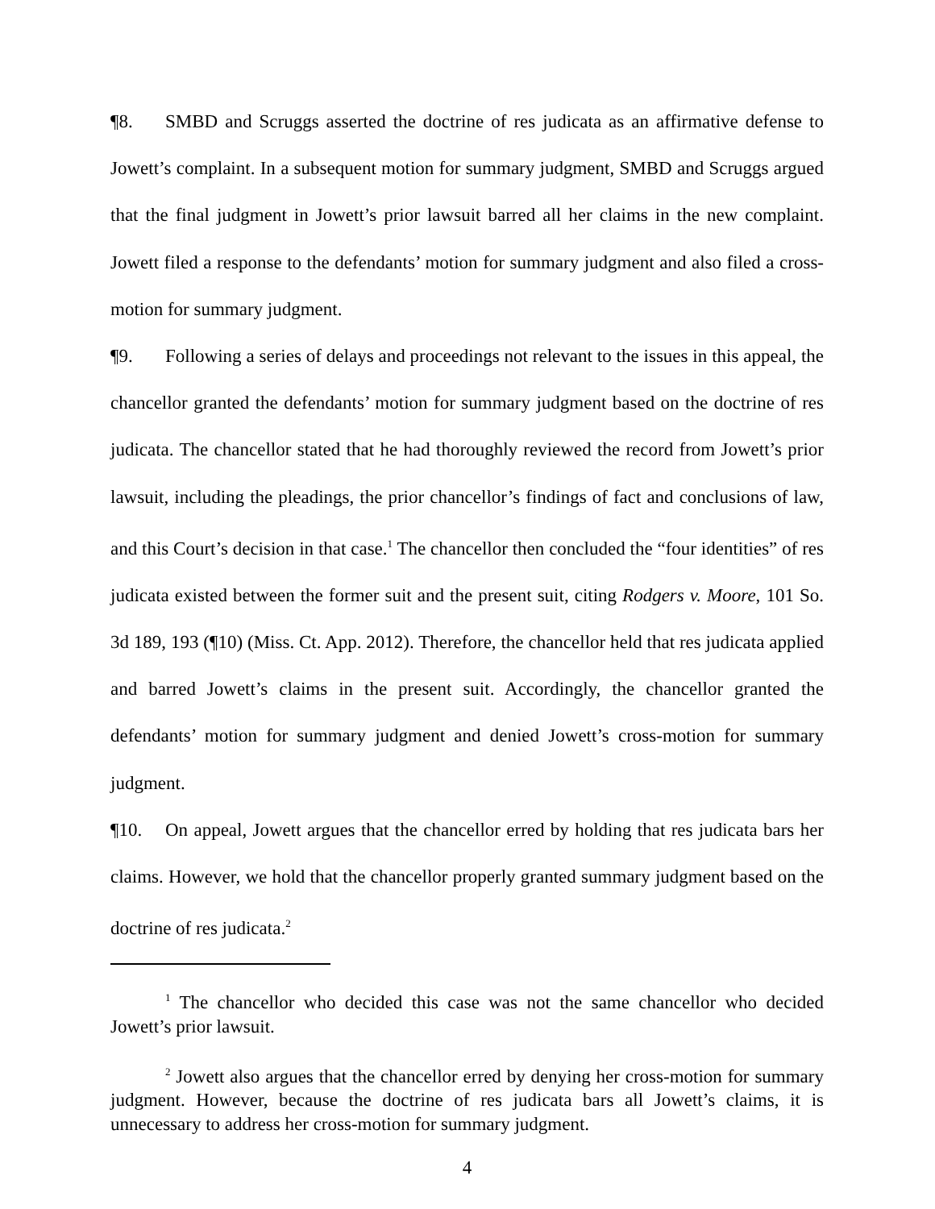¶8. SMBD and Scruggs asserted the doctrine of res judicata as an affirmative defense to Jowett’s complaint. In a subsequent motion for summary judgment, SMBD and Scruggs argued that the final judgment in Jowett’s prior lawsuit barred all her claims in the new complaint. Jowett filed a response to the defendants’ motion for summary judgment and also filed a cross-motion for summary judgment.
¶9. Following a series of delays and proceedings not relevant to the issues in this appeal, the chancellor granted the defendants’ motion for summary judgment based on the doctrine of res judicata. The chancellor stated that he had thoroughly reviewed the record from Jowett’s prior lawsuit, including the pleadings, the prior chancellor’s findings of fact and conclusions of law, and this Court’s decision in that case.<sup>1</sup> The chancellor then concluded the “four identities” of res judicata existed between the former suit and the present suit, citing Rodgers v. Moore, 101 So. 3d 189, 193 (¶10) (Miss. Ct. App. 2012). Therefore, the chancellor held that res judicata applied and barred Jowett’s claims in the present suit. Accordingly, the chancellor granted the defendants’ motion for summary judgment and denied Jowett’s cross-motion for summary judgment.
¶10. On appeal, Jowett argues that the chancellor erred by holding that res judicata bars her claims. However, we hold that the chancellor properly granted summary judgment based on the doctrine of res judicata.<sup>2</sup>
<sup>1</sup> The chancellor who decided this case was not the same chancellor who decided Jowett’s prior lawsuit.
<sup>2</sup> Jowett also argues that the chancellor erred by denying her cross-motion for summary judgment. However, because the doctrine of res judicata bars all Jowett’s claims, it is unnecessary to address her cross-motion for summary judgment.
4